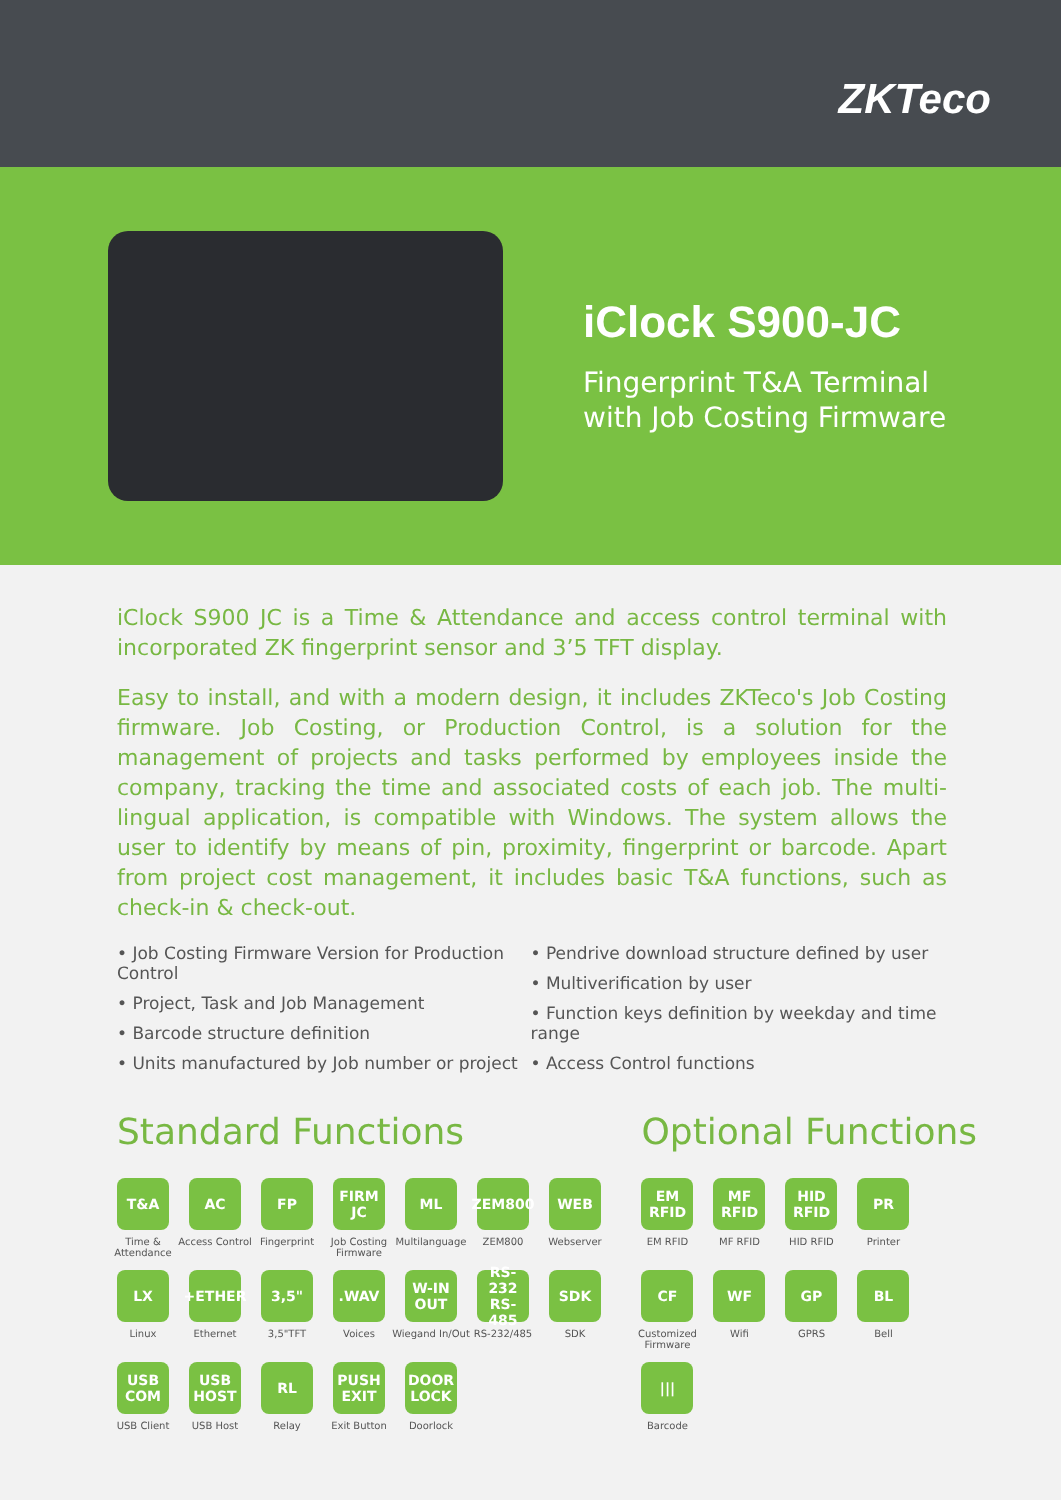ZKTeco
iClock S900-JC
Fingerprint T&A Terminal
with Job Costing Firmware
iClock S900 JC is a Time & Attendance and access control terminal with incorporated ZK fingerprint sensor and 3’5 TFT display.
Easy to install, and with a modern design, it includes ZKTeco's Job Costing firmware. Job Costing, or Production Control, is a solution for the management of projects and tasks performed by employees inside the company, tracking the time and associated costs of each job. The multi-lingual application, is compatible with Windows. The system allows the user to identify by means of pin, proximity, fingerprint or barcode. Apart from project cost management, it includes basic T&A functions, such as check-in & check-out.
• Job Costing Firmware Version for Production Control
• Project, Task and Job Management
• Barcode structure definition
• Units manufactured by Job number or project
• Pendrive download structure defined by user
• Multiverification by user
• Function keys definition by weekday and time range
• Access Control functions
Standard Functions
T&A
Time &
Attendance
AC
Access Control
FP
Fingerprint
FIRM JC
Job Costing
Firmware
ML
Multilanguage
ZEM800
ZEM800
WEB
Webserver
LX
Linux
+ETHER
Ethernet
3,5"
3,5"TFT
.WAV
Voices
W-IN OUT
Wiegand In/Out
RS-232 RS-485
RS-232/485
SDK
SDK
USB COM
USB Client
USB HOST
USB Host
RL
Relay
PUSH EXIT
Exit Button
DOOR LOCK
Doorlock
Optional Functions
EM RFID
EM RFID
MF RFID
MF RFID
HID RFID
HID RFID
PR
Printer
CF
Customized
Firmware
WF
Wifi
GP
GPRS
BL
Bell
|||
Barcode